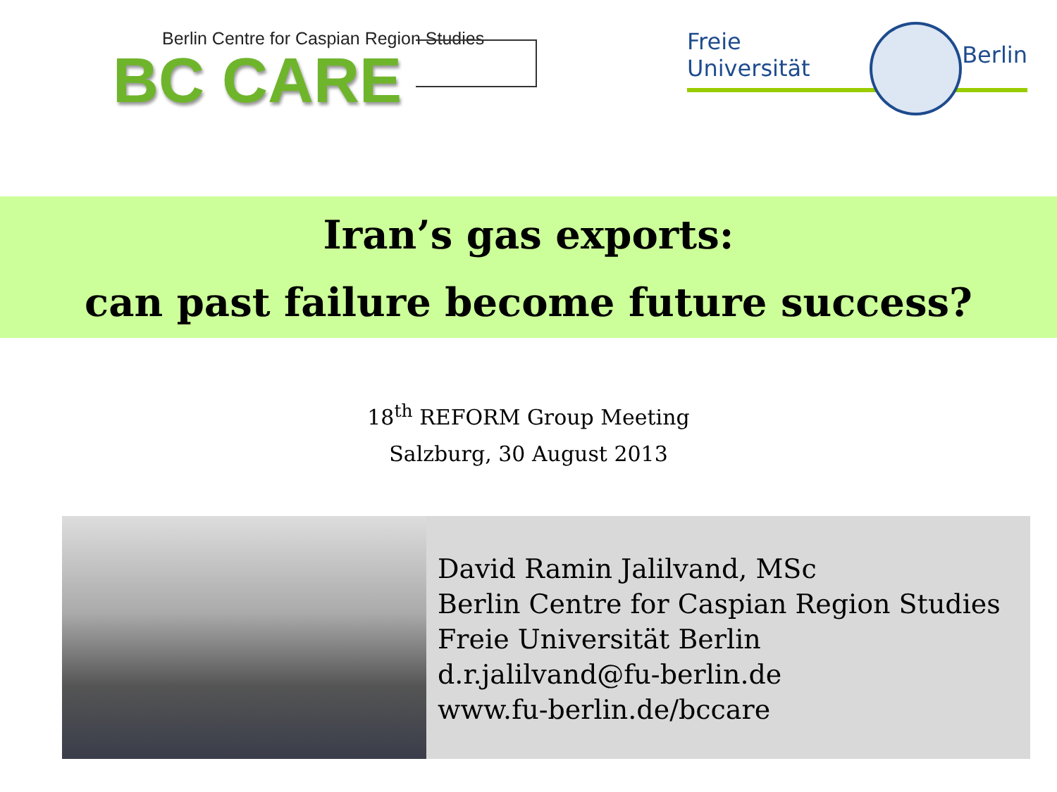Berlin Centre for Caspian Region Studies
BC CARE
Freie Universität Berlin
Iran’s gas exports:
can past failure become future success?
18<sup>th</sup> REFORM Group Meeting
Salzburg, 30 August 2013
David Ramin Jalilvand, MSc
Berlin Centre for Caspian Region Studies
Freie Universität Berlin
d.r.jalilvand@fu-berlin.de
www.fu-berlin.de/bccare